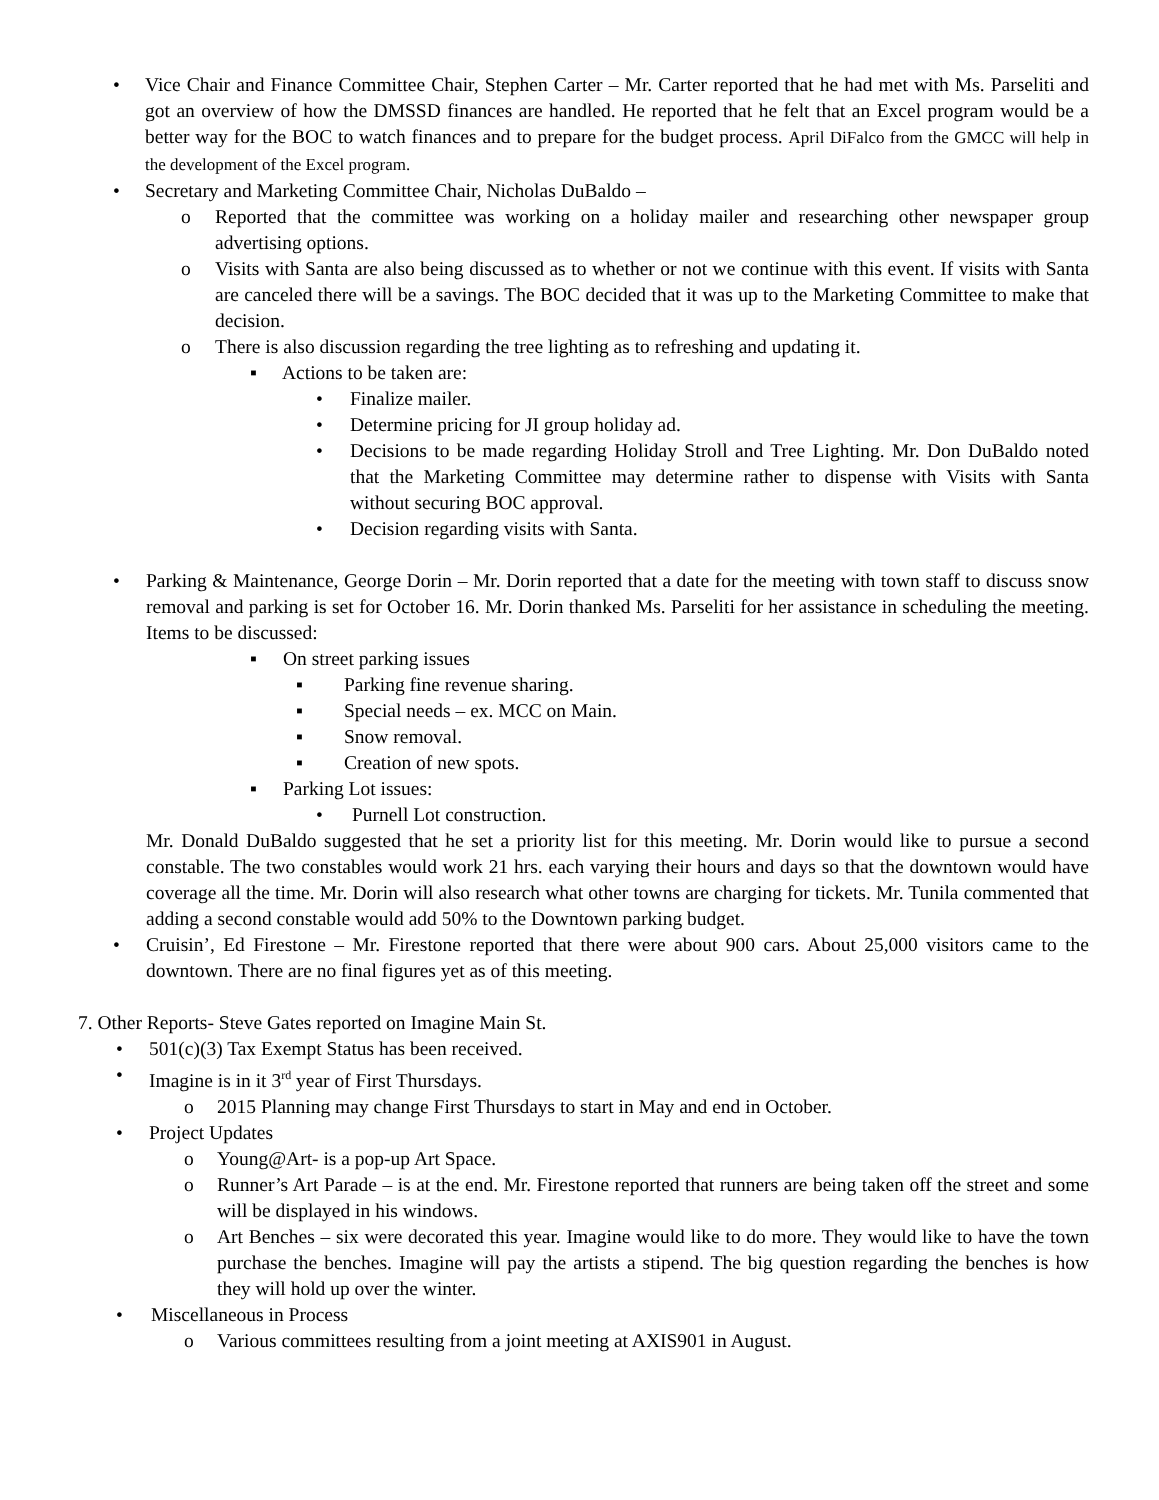• Vice Chair and Finance Committee Chair, Stephen Carter – Mr. Carter reported that he had met with Ms. Parseliti and got an overview of how the DMSSD finances are handled. He reported that he felt that an Excel program would be a better way for the BOC to watch finances and to prepare for the budget process. April DiFalco from the GMCC will help in the development of the Excel program.
• Secretary and Marketing Committee Chair, Nicholas DuBaldo –
o Reported that the committee was working on a holiday mailer and researching other newspaper group advertising options.
o Visits with Santa are also being discussed as to whether or not we continue with this event. If visits with Santa are canceled there will be a savings. The BOC decided that it was up to the Marketing Committee to make that decision.
o There is also discussion regarding the tree lighting as to refreshing and updating it.
▪ Actions to be taken are:
• Finalize mailer.
• Determine pricing for JI group holiday ad.
• Decisions to be made regarding Holiday Stroll and Tree Lighting. Mr. Don DuBaldo noted that the Marketing Committee may determine rather to dispense with Visits with Santa without securing BOC approval.
• Decision regarding visits with Santa.
• Parking & Maintenance, George Dorin – Mr. Dorin reported that a date for the meeting with town staff to discuss snow removal and parking is set for October 16. Mr. Dorin thanked Ms. Parseliti for her assistance in scheduling the meeting. Items to be discussed:
▪ On street parking issues
▪ Parking fine revenue sharing.
▪ Special needs – ex. MCC on Main.
▪ Snow removal.
▪ Creation of new spots.
▪ Parking Lot issues:
• Purnell Lot construction.
Mr. Donald DuBaldo suggested that he set a priority list for this meeting. Mr. Dorin would like to pursue a second constable. The two constables would work 21 hrs. each varying their hours and days so that the downtown would have coverage all the time. Mr. Dorin will also research what other towns are charging for tickets. Mr. Tunila commented that adding a second constable would add 50% to the Downtown parking budget.
• Cruisin’, Ed Firestone – Mr. Firestone reported that there were about 900 cars. About 25,000 visitors came to the downtown. There are no final figures yet as of this meeting.
7. Other Reports- Steve Gates reported on Imagine Main St.
• 501(c)(3) Tax Exempt Status has been received.
• Imagine is in it 3<sup>rd</sup> year of First Thursdays.
o 2015 Planning may change First Thursdays to start in May and end in October.
• Project Updates
o Young@Art- is a pop-up Art Space.
o Runner’s Art Parade – is at the end. Mr. Firestone reported that runners are being taken off the street and some will be displayed in his windows.
o Art Benches – six were decorated this year. Imagine would like to do more. They would like to have the town purchase the benches. Imagine will pay the artists a stipend. The big question regarding the benches is how they will hold up over the winter.
• Miscellaneous in Process
o Various committees resulting from a joint meeting at AXIS901 in August.